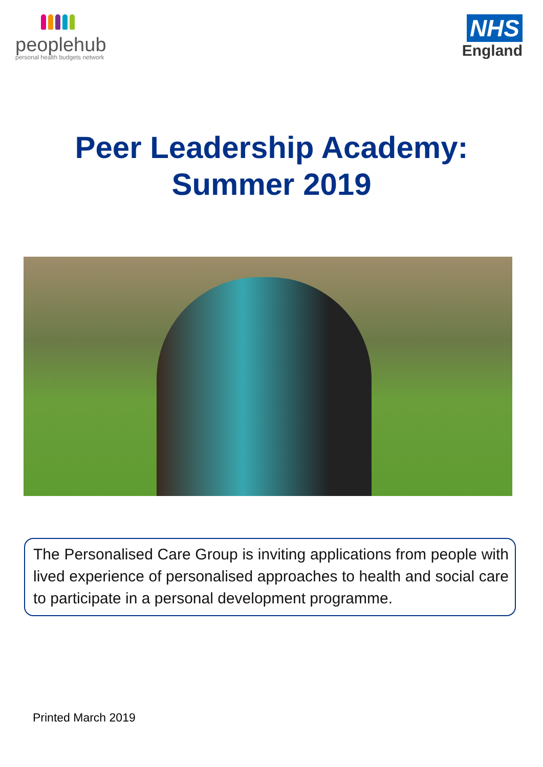peoplehub
personal health budgets network
NHS
England
Peer Leadership Academy:
Summer 2019
The Personalised Care Group is inviting applications from people with lived experience of personalised approaches to health and social care to participate in a personal development programme.
Printed March 2019